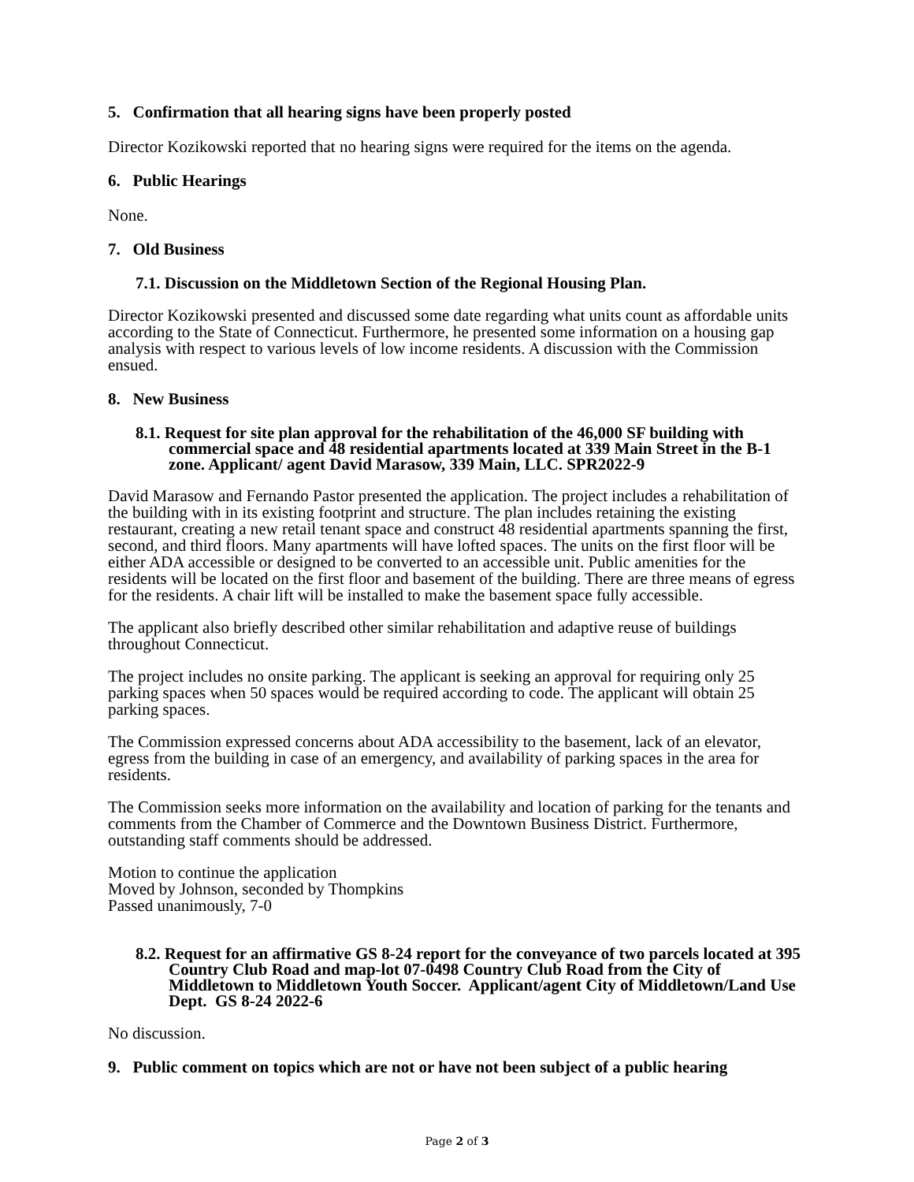5. Confirmation that all hearing signs have been properly posted
Director Kozikowski reported that no hearing signs were required for the items on the agenda.
6. Public Hearings
None.
7. Old Business
7.1. Discussion on the Middletown Section of the Regional Housing Plan.
Director Kozikowski presented and discussed some date regarding what units count as affordable units according to the State of Connecticut. Furthermore, he presented some information on a housing gap analysis with respect to various levels of low income residents. A discussion with the Commission ensued.
8. New Business
8.1. Request for site plan approval for the rehabilitation of the 46,000 SF building with commercial space and 48 residential apartments located at 339 Main Street in the B-1 zone. Applicant/ agent David Marasow, 339 Main, LLC. SPR2022-9
David Marasow and Fernando Pastor presented the application. The project includes a rehabilitation of the building with in its existing footprint and structure. The plan includes retaining the existing restaurant, creating a new retail tenant space and construct 48 residential apartments spanning the first, second, and third floors. Many apartments will have lofted spaces. The units on the first floor will be either ADA accessible or designed to be converted to an accessible unit. Public amenities for the residents will be located on the first floor and basement of the building. There are three means of egress for the residents. A chair lift will be installed to make the basement space fully accessible.
The applicant also briefly described other similar rehabilitation and adaptive reuse of buildings throughout Connecticut.
The project includes no onsite parking. The applicant is seeking an approval for requiring only 25 parking spaces when 50 spaces would be required according to code. The applicant will obtain 25 parking spaces.
The Commission expressed concerns about ADA accessibility to the basement, lack of an elevator, egress from the building in case of an emergency, and availability of parking spaces in the area for residents.
The Commission seeks more information on the availability and location of parking for the tenants and comments from the Chamber of Commerce and the Downtown Business District. Furthermore, outstanding staff comments should be addressed.
Motion to continue the application
Moved by Johnson, seconded by Thompkins
Passed unanimously, 7-0
8.2. Request for an affirmative GS 8-24 report for the conveyance of two parcels located at 395 Country Club Road and map-lot 07-0498 Country Club Road from the City of Middletown to Middletown Youth Soccer. Applicant/agent City of Middletown/Land Use Dept. GS 8-24 2022-6
No discussion.
9. Public comment on topics which are not or have not been subject of a public hearing
Page 2 of 3